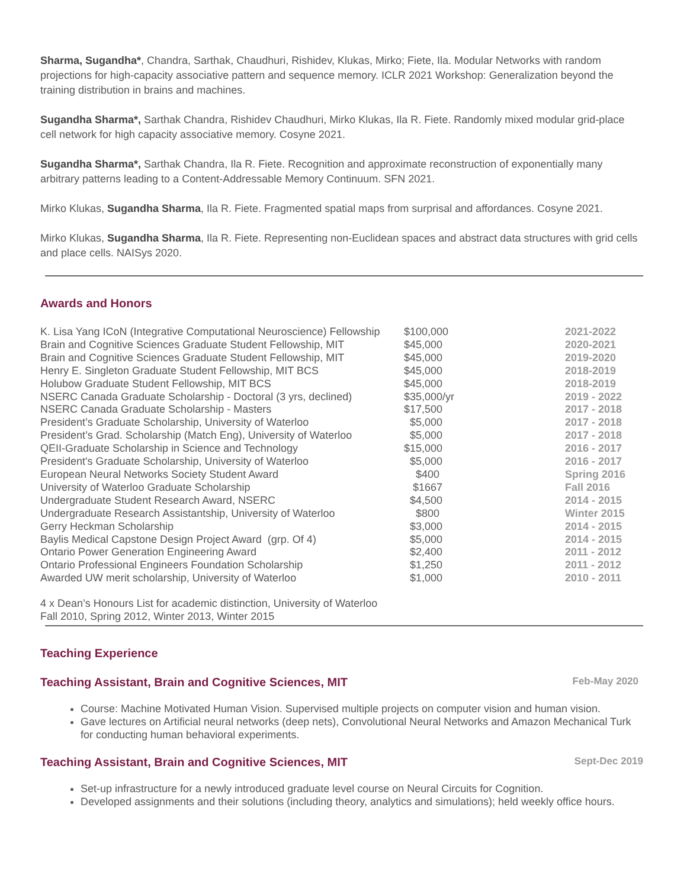Sharma, Sugandha*, Chandra, Sarthak, Chaudhuri, Rishidev, Klukas, Mirko; Fiete, Ila. Modular Networks with random projections for high-capacity associative pattern and sequence memory. ICLR 2021 Workshop: Generalization beyond the training distribution in brains and machines.
Sugandha Sharma*, Sarthak Chandra, Rishidev Chaudhuri, Mirko Klukas, Ila R. Fiete. Randomly mixed modular grid-place cell network for high capacity associative memory. Cosyne 2021.
Sugandha Sharma*, Sarthak Chandra, Ila R. Fiete. Recognition and approximate reconstruction of exponentially many arbitrary patterns leading to a Content-Addressable Memory Continuum. SFN 2021.
Mirko Klukas, Sugandha Sharma, Ila R. Fiete. Fragmented spatial maps from surprisal and affordances. Cosyne 2021.
Mirko Klukas, Sugandha Sharma, Ila R. Fiete. Representing non-Euclidean spaces and abstract data structures with grid cells and place cells. NAISys 2020.
Awards and Honors
| K. Lisa Yang ICoN (Integrative Computational Neuroscience) Fellowship | $100,000 | 2021-2022 |
| Brain and Cognitive Sciences Graduate Student Fellowship, MIT | $45,000 | 2020-2021 |
| Brain and Cognitive Sciences Graduate Student Fellowship, MIT | $45,000 | 2019-2020 |
| Henry E. Singleton Graduate Student Fellowship, MIT BCS | $45,000 | 2018-2019 |
| Holubow Graduate Student Fellowship, MIT BCS | $45,000 | 2018-2019 |
| NSERC Canada Graduate Scholarship - Doctoral (3 yrs, declined) | $35,000/yr | 2019 - 2022 |
| NSERC Canada Graduate Scholarship - Masters | $17,500 | 2017 - 2018 |
| President’s Graduate Scholarship, University of Waterloo | $5,000 | 2017 - 2018 |
| President’s Grad. Scholarship (Match Eng), University of Waterloo | $5,000 | 2017 - 2018 |
| QEII-Graduate Scholarship in Science and Technology | $15,000 | 2016 - 2017 |
| President's Graduate Scholarship, University of Waterloo | $5,000 | 2016 - 2017 |
| European Neural Networks Society Student Award | $400 | Spring 2016 |
| University of Waterloo Graduate Scholarship | $1667 | Fall 2016 |
| Undergraduate Student Research Award, NSERC | $4,500 | 2014 - 2015 |
| Undergraduate Research Assistantship, University of Waterloo | $800 | Winter 2015 |
| Gerry Heckman Scholarship | $3,000 | 2014 - 2015 |
| Baylis Medical Capstone Design Project Award (grp. Of 4) | $5,000 | 2014 - 2015 |
| Ontario Power Generation Engineering Award | $2,400 | 2011 - 2012 |
| Ontario Professional Engineers Foundation Scholarship | $1,250 | 2011 - 2012 |
| Awarded UW merit scholarship, University of Waterloo | $1,000 | 2010 - 2011 |
4 x Dean’s Honours List for academic distinction, University of Waterloo
Fall 2010, Spring 2012, Winter 2013, Winter 2015
Teaching Experience
Teaching Assistant, Brain and Cognitive Sciences, MIT Feb-May 2020
Course: Machine Motivated Human Vision. Supervised multiple projects on computer vision and human vision.
Gave lectures on Artificial neural networks (deep nets), Convolutional Neural Networks and Amazon Mechanical Turk for conducting human behavioral experiments.
Teaching Assistant, Brain and Cognitive Sciences, MIT Sept-Dec 2019
Set-up infrastructure for a newly introduced graduate level course on Neural Circuits for Cognition.
Developed assignments and their solutions (including theory, analytics and simulations); held weekly office hours.